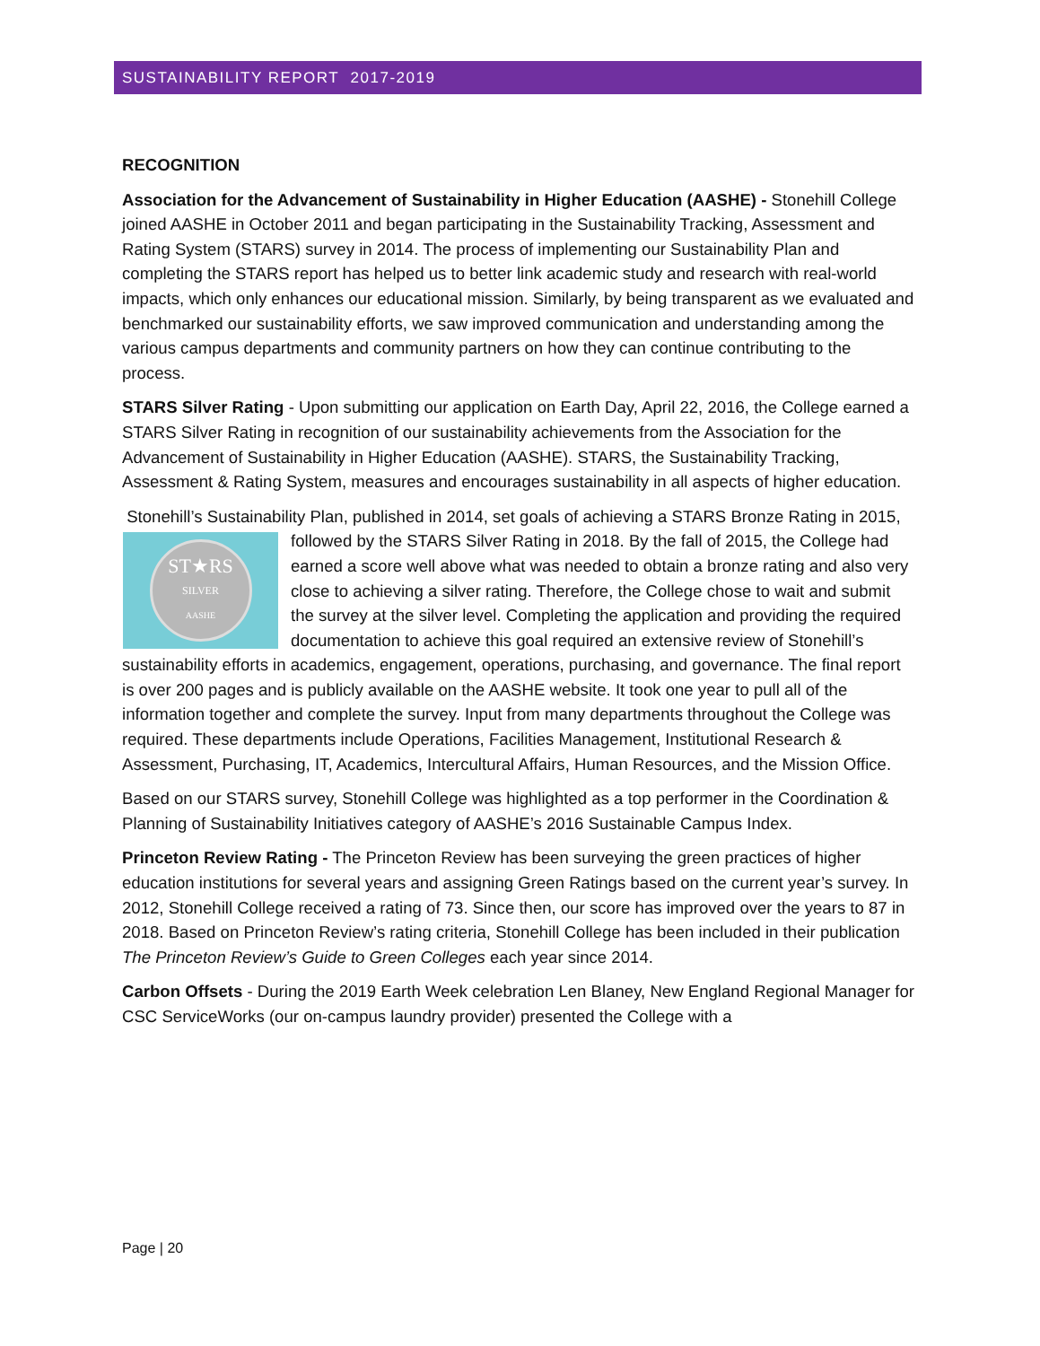SUSTAINABILITY REPORT 2017-2019
RECOGNITION
Association for the Advancement of Sustainability in Higher Education (AASHE) - Stonehill College joined AASHE in October 2011 and began participating in the Sustainability Tracking, Assessment and Rating System (STARS) survey in 2014. The process of implementing our Sustainability Plan and completing the STARS report has helped us to better link academic study and research with real-world impacts, which only enhances our educational mission. Similarly, by being transparent as we evaluated and benchmarked our sustainability efforts, we saw improved communication and understanding among the various campus departments and community partners on how they can continue contributing to the process.
STARS Silver Rating - Upon submitting our application on Earth Day, April 22, 2016, the College earned a STARS Silver Rating in recognition of our sustainability achievements from the Association for the Advancement of Sustainability in Higher Education (AASHE). STARS, the Sustainability Tracking, Assessment & Rating System, measures and encourages sustainability in all aspects of higher education.
Stonehill’s Sustainability Plan, published in 2014, set goals of achieving a STARS Bronze Rating
ST★RS
SILVER
AASHE
in 2015, followed by the STARS Silver Rating in 2018. By the fall of 2015, the College had earned a score well above what was needed to obtain a bronze rating and also very close to achieving a silver rating. Therefore, the College chose to wait and submit the survey at the silver level. Completing the application and providing the required documentation to achieve this goal required an extensive review of Stonehill’s sustainability efforts in academics, engagement, operations, purchasing, and governance. The final report is over 200 pages and is publicly available on the AASHE website. It took one year to pull all of the information together and complete the survey. Input from many departments throughout the College was required. These departments include Operations, Facilities Management, Institutional Research & Assessment, Purchasing, IT, Academics, Intercultural Affairs, Human Resources, and the Mission Office.
Based on our STARS survey, Stonehill College was highlighted as a top performer in the Coordination & Planning of Sustainability Initiatives category of AASHE’s 2016 Sustainable Campus Index.
Princeton Review Rating - The Princeton Review has been surveying the green practices of higher education institutions for several years and assigning Green Ratings based on the current year’s survey. In 2012, Stonehill College received a rating of 73. Since then, our score has improved over the years to 87 in 2018. Based on Princeton Review’s rating criteria, Stonehill College has been included in their publication The Princeton Review’s Guide to Green Colleges each year since 2014.
Carbon Offsets - During the 2019 Earth Week celebration Len Blaney, New England Regional Manager for CSC ServiceWorks (our on-campus laundry provider) presented the College with a
Page | 20